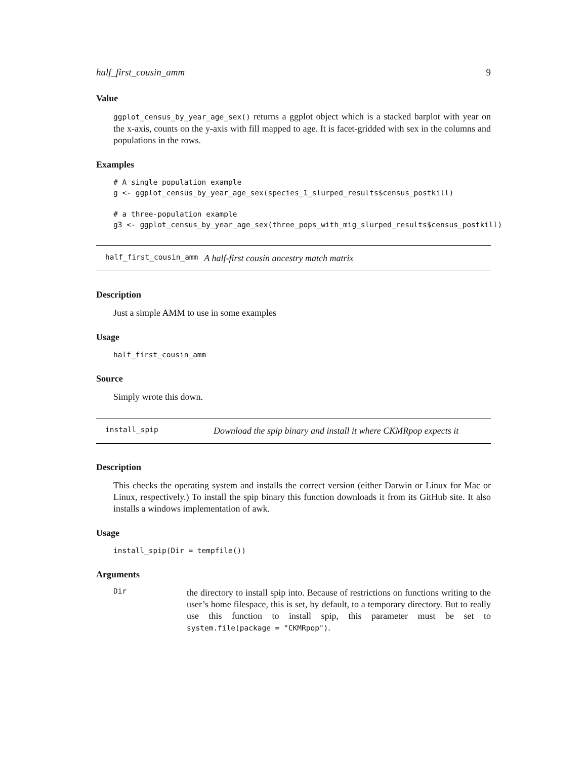half_first_cousin_amm 9
Value
ggplot_census_by_year_age_sex() returns a ggplot object which is a stacked barplot with year on the x-axis, counts on the y-axis with fill mapped to age. It is facet-gridded with sex in the columns and populations in the rows.
Examples
# A single population example
g <- ggplot_census_by_year_age_sex(species_1_slurped_results$census_postkill)

# a three-population example
g3 <- ggplot_census_by_year_age_sex(three_pops_with_mig_slurped_results$census_postkill)
half_first_cousin_amm A half-first cousin ancestry match matrix
Description
Just a simple AMM to use in some examples
Usage
half_first_cousin_amm
Source
Simply wrote this down.
install_spip Download the spip binary and install it where CKMRpop expects it
Description
This checks the operating system and installs the correct version (either Darwin or Linux for Mac or Linux, respectively.) To install the spip binary this function downloads it from its GitHub site. It also installs a windows implementation of awk.
Usage
install_spip(Dir = tempfile())
Arguments
Dir
the directory to install spip into. Because of restrictions on functions writing to the user’s home filespace, this is set, by default, to a temporary directory. But to really use this function to install spip, this parameter must be set to system.file(package = "CKMRpop").